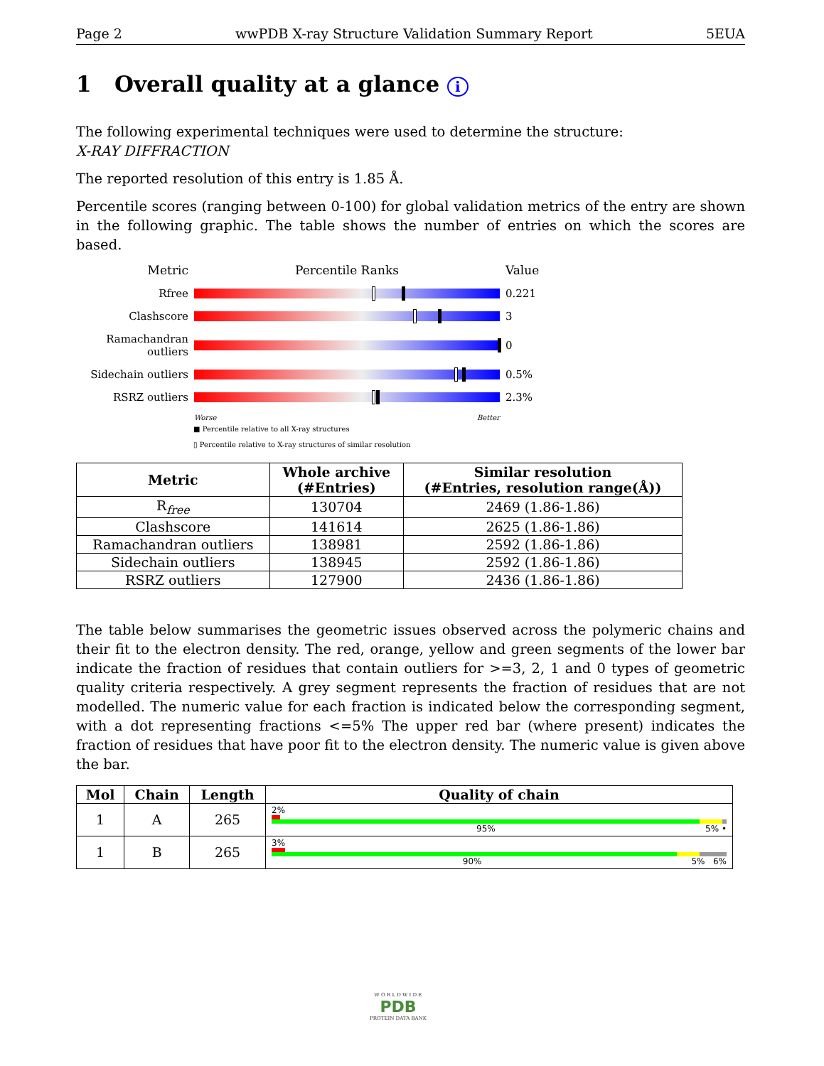Page 2 wwPDB X-ray Structure Validation Summary Report 5EUA
1 Overall quality at a glance i
The following experimental techniques were used to determine the structure:
X-RAY DIFFRACTION
The reported resolution of this entry is 1.85 Å.
Percentile scores (ranging between 0-100) for global validation metrics of the entry are shown in the following graphic. The table shows the number of entries on which the scores are based.
Metric
Percentile Ranks
Value
Rfree
0.221
Clashscore
3
Ramachandran outliers
0
Sidechain outliers
0.5%
RSRZ outliers
2.3%
Worse Better
■ Percentile relative to all X-ray structures
▯ Percentile relative to X-ray structures of similar resolution
| Metric | Whole archive (#Entries) | Similar resolution (#Entries, resolution range(Å)) |
| --- | --- | --- |
| R<sub>free</sub> | 130704 | 2469 (1.86-1.86) |
| Clashscore | 141614 | 2625 (1.86-1.86) |
| Ramachandran outliers | 138981 | 2592 (1.86-1.86) |
| Sidechain outliers | 138945 | 2592 (1.86-1.86) |
| RSRZ outliers | 127900 | 2436 (1.86-1.86) |
The table below summarises the geometric issues observed across the polymeric chains and their fit to the electron density. The red, orange, yellow and green segments of the lower bar indicate the fraction of residues that contain outliers for >=3, 2, 1 and 0 types of geometric quality criteria respectively. A grey segment represents the fraction of residues that are not modelled. The numeric value for each fraction is indicated below the corresponding segment, with a dot representing fractions <=5% The upper red bar (where present) indicates the fraction of residues that have poor fit to the electron density. The numeric value is given above the bar.
| Mol | Chain | Length | Quality of chain |
| --- | --- | --- | --- |
| 1 | A | 265 | 2% 95% 5% • |
| 1 | B | 265 | 3% 90% 5% 6% |
W O R L D W I D E
PDB
PROTEIN DATA BANK